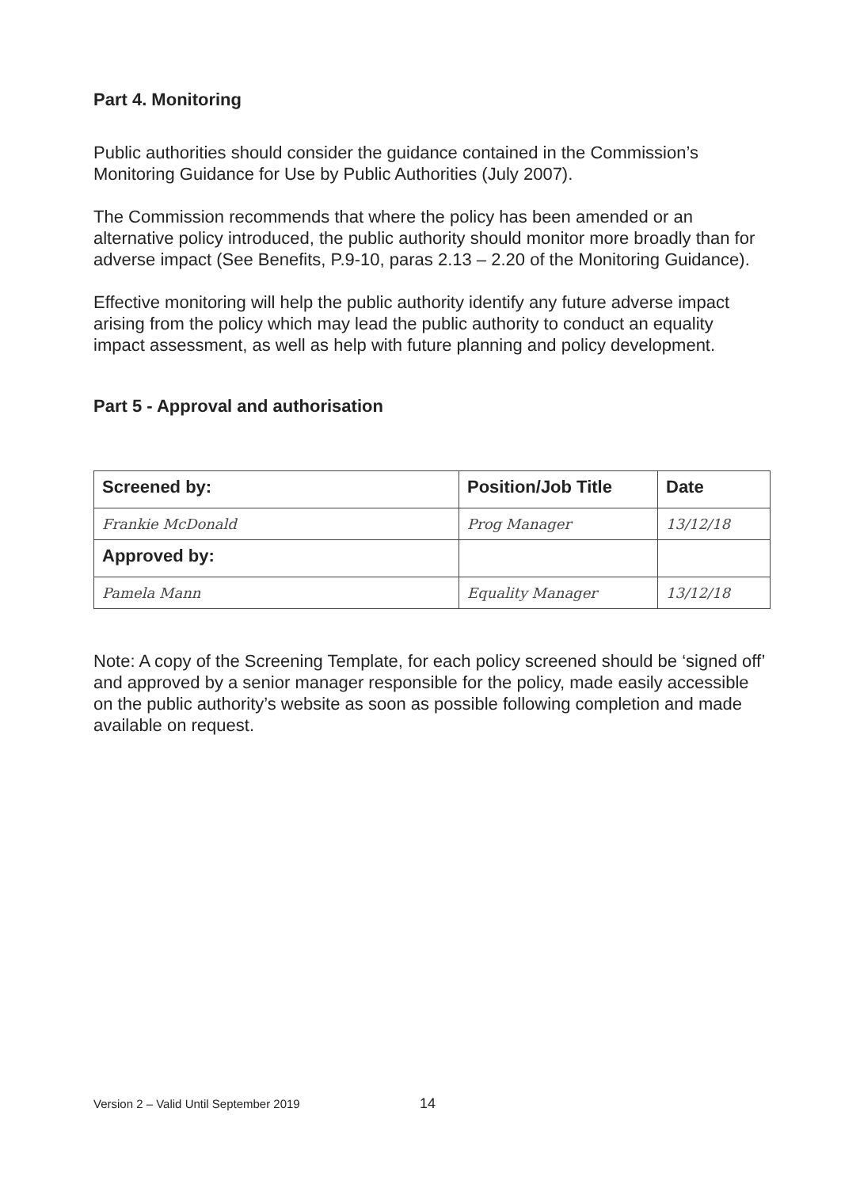Part 4. Monitoring
Public authorities should consider the guidance contained in the Commission’s Monitoring Guidance for Use by Public Authorities (July 2007).
The Commission recommends that where the policy has been amended or an alternative policy introduced, the public authority should monitor more broadly than for adverse impact (See Benefits, P.9-10, paras 2.13 – 2.20 of the Monitoring Guidance).
Effective monitoring will help the public authority identify any future adverse impact arising from the policy which may lead the public authority to conduct an equality impact assessment, as well as help with future planning and policy development.
Part 5 - Approval and authorisation
| Screened by: | Position/Job Title | Date |
| Frankie McDonald | Prog Manager | 13/12/18 |
| Approved by: | | |
| Pamela Mann | Equality Manager | 13/12/18 |
Note: A copy of the Screening Template, for each policy screened should be ‘signed off’ and approved by a senior manager responsible for the policy, made easily accessible on the public authority’s website as soon as possible following completion and made available on request.
Version 2 – Valid Until September 2019
14